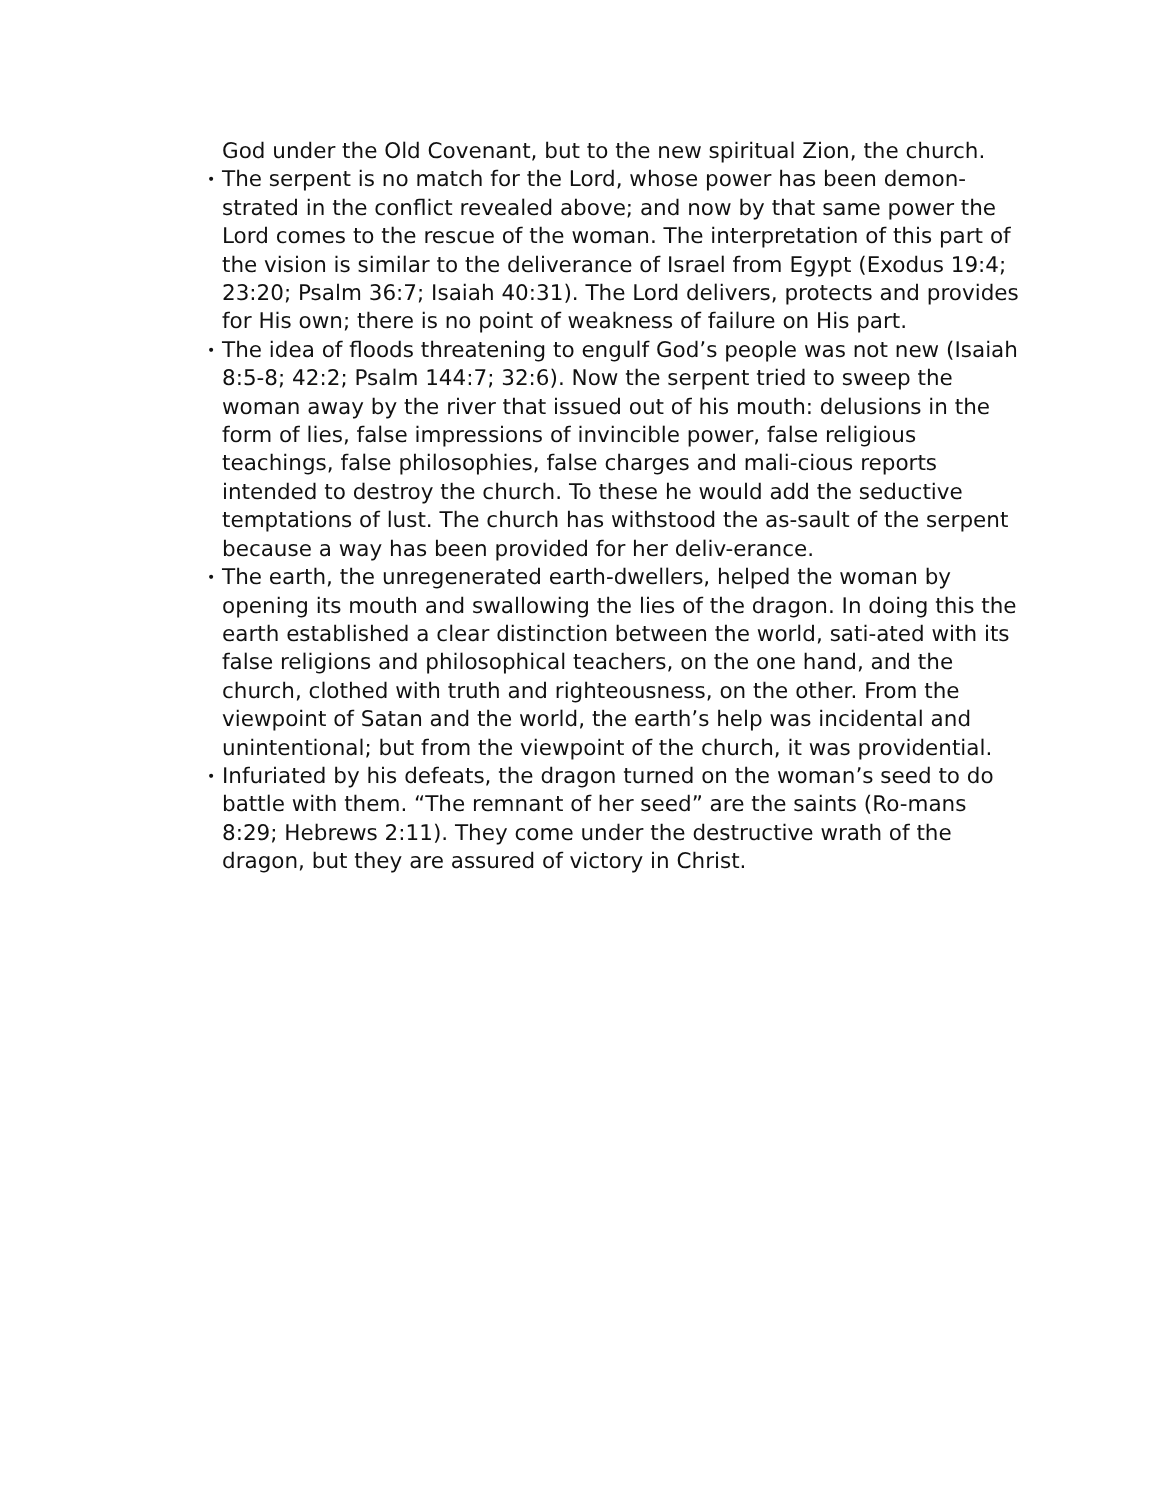God under the Old Covenant, but to the new spiritual Zion, the church.
•
The serpent is no match for the Lord, whose power has been demon-strated in the conflict revealed above; and now by that same power the Lord comes to the rescue of the woman. The interpretation of this part of the vision is similar to the deliverance of Israel from Egypt (Exodus 19:4; 23:20; Psalm 36:7; Isaiah 40:31). The Lord delivers, protects and provides for His own; there is no point of weakness of failure on His part.
•
The idea of floods threatening to engulf God’s people was not new (Isaiah 8:5-8; 42:2; Psalm 144:7; 32:6). Now the serpent tried to sweep the woman away by the river that issued out of his mouth: delusions in the form of lies, false impressions of invincible power, false religious teachings, false philosophies, false charges and mali-cious reports intended to destroy the church. To these he would add the seductive temptations of lust. The church has withstood the as-sault of the serpent because a way has been provided for her deliv-erance.
•
The earth, the unregenerated earth-dwellers, helped the woman by opening its mouth and swallowing the lies of the dragon. In doing this the earth established a clear distinction between the world, sati-ated with its false religions and philosophical teachers, on the one hand, and the church, clothed with truth and righteousness, on the other. From the viewpoint of Satan and the world, the earth’s help was incidental and unintentional; but from the viewpoint of the church, it was providential.
•
Infuriated by his defeats, the dragon turned on the woman’s seed to do battle with them. “The remnant of her seed” are the saints (Ro-mans 8:29; Hebrews 2:11). They come under the destructive wrath of the dragon, but they are assured of victory in Christ.